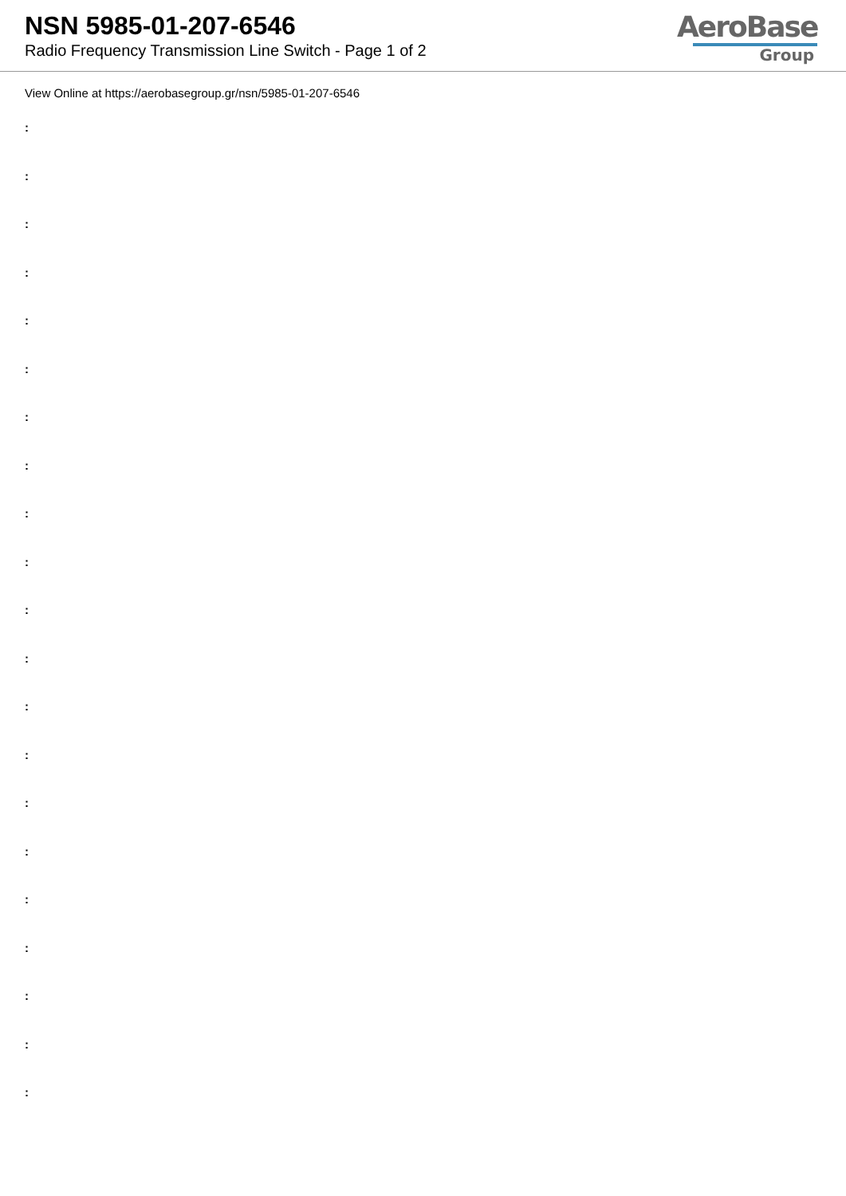NSN 5985-01-207-6546
Radio Frequency Transmission Line Switch - Page 1 of 2
AeroBase
Group
View Online at https://aerobasegroup.gr/nsn/5985-01-207-6546
:
:
:
:
:
:
:
:
:
:
:
:
:
:
:
:
:
:
:
:
: